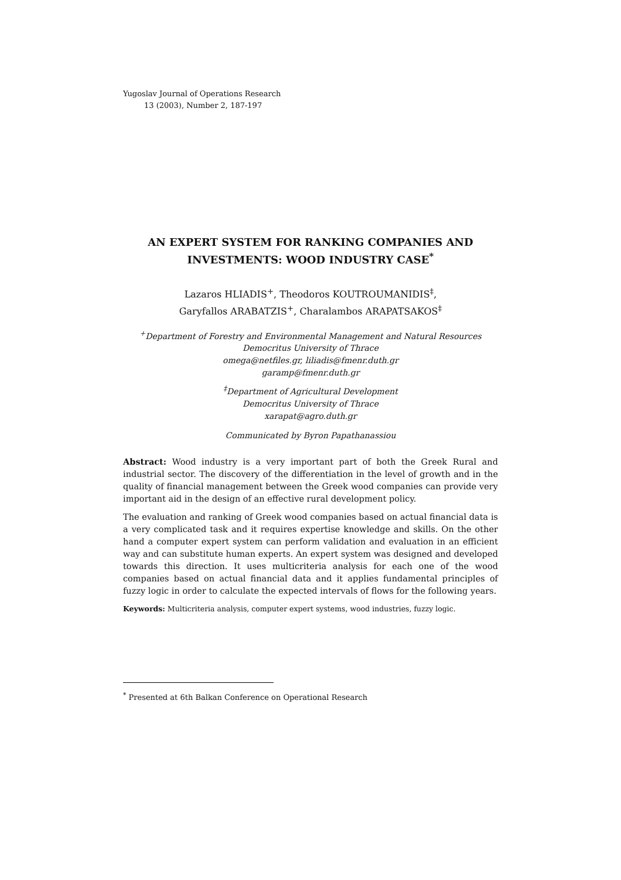Yugoslav Journal of Operations Research
13 (2003), Number 2, 187-197
AN EXPERT SYSTEM FOR RANKING COMPANIES AND INVESTMENTS: WOOD INDUSTRY CASE<sup>*</sup>
Lazaros HLIADIS<sup>+</sup>, Theodoros KOUTROUMANIDIS<sup>‡</sup>,
Garyfallos ARABATZIS<sup>+</sup>, Charalambos ARAPATSAKOS<sup>‡</sup>
<sup>+</sup>Department of Forestry and Environmental Management and Natural Resources
Democritus University of Thrace
omega@netfiles.gr, liliadis@fmenr.duth.gr
garamp@fmenr.duth.gr
<sup>‡</sup> Department of Agricultural Development
Democritus University of Thrace
xarapat@agro.duth.gr
Communicated by Byron Papathanassiou
Abstract: Wood industry is a very important part of both the Greek Rural and industrial sector. The discovery of the differentiation in the level of growth and in the quality of financial management between the Greek wood companies can provide very important aid in the design of an effective rural development policy.
The evaluation and ranking of Greek wood companies based on actual financial data is a very complicated task and it requires expertise knowledge and skills. On the other hand a computer expert system can perform validation and evaluation in an efficient way and can substitute human experts. An expert system was designed and developed towards this direction. It uses multicriteria analysis for each one of the wood companies based on actual financial data and it applies fundamental principles of fuzzy logic in order to calculate the expected intervals of flows for the following years.
Keywords: Multicriteria analysis, computer expert systems, wood industries, fuzzy logic.
<sup>*</sup> Presented at 6th Balkan Conference on Operational Research